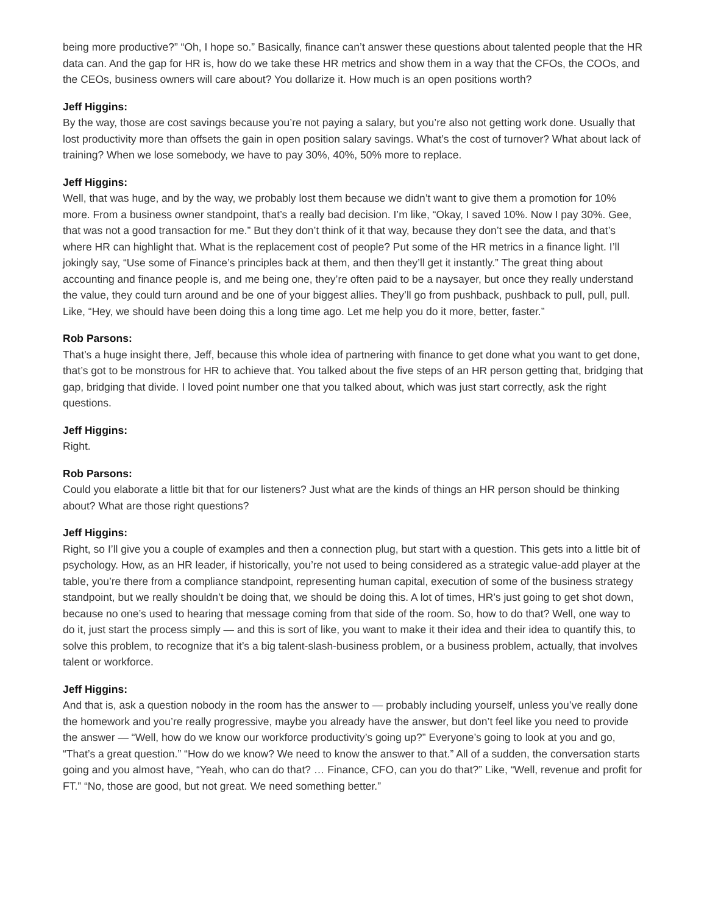being more productive?” “Oh, I hope so.” Basically, finance can’t answer these questions about talented people that the HR data can. And the gap for HR is, how do we take these HR metrics and show them in a way that the CFOs, the COOs, and the CEOs, business owners will care about? You dollarize it. How much is an open positions worth?
Jeff Higgins:
By the way, those are cost savings because you’re not paying a salary, but you’re also not getting work done. Usually that lost productivity more than offsets the gain in open position salary savings. What’s the cost of turnover? What about lack of training? When we lose somebody, we have to pay 30%, 40%, 50% more to replace.
Jeff Higgins:
Well, that was huge, and by the way, we probably lost them because we didn’t want to give them a promotion for 10% more. From a business owner standpoint, that’s a really bad decision. I’m like, “Okay, I saved 10%. Now I pay 30%. Gee, that was not a good transaction for me.” But they don’t think of it that way, because they don’t see the data, and that’s where HR can highlight that. What is the replacement cost of people? Put some of the HR metrics in a finance light. I’ll jokingly say, “Use some of Finance’s principles back at them, and then they’ll get it instantly.” The great thing about accounting and finance people is, and me being one, they’re often paid to be a naysayer, but once they really understand the value, they could turn around and be one of your biggest allies. They’ll go from pushback, pushback to pull, pull, pull. Like, “Hey, we should have been doing this a long time ago. Let me help you do it more, better, faster.”
Rob Parsons:
That’s a huge insight there, Jeff, because this whole idea of partnering with finance to get done what you want to get done, that’s got to be monstrous for HR to achieve that. You talked about the five steps of an HR person getting that, bridging that gap, bridging that divide. I loved point number one that you talked about, which was just start correctly, ask the right questions.
Jeff Higgins:
Right.
Rob Parsons:
Could you elaborate a little bit that for our listeners? Just what are the kinds of things an HR person should be thinking about? What are those right questions?
Jeff Higgins:
Right, so I’ll give you a couple of examples and then a connection plug, but start with a question. This gets into a little bit of psychology. How, as an HR leader, if historically, you’re not used to being considered as a strategic value-add player at the table, you’re there from a compliance standpoint, representing human capital, execution of some of the business strategy standpoint, but we really shouldn’t be doing that, we should be doing this. A lot of times, HR’s just going to get shot down, because no one’s used to hearing that message coming from that side of the room. So, how to do that? Well, one way to do it, just start the process simply — and this is sort of like, you want to make it their idea and their idea to quantify this, to solve this problem, to recognize that it’s a big talent-slash-business problem, or a business problem, actually, that involves talent or workforce.
Jeff Higgins:
And that is, ask a question nobody in the room has the answer to — probably including yourself, unless you’ve really done the homework and you’re really progressive, maybe you already have the answer, but don’t feel like you need to provide the answer — “Well, how do we know our workforce productivity’s going up?” Everyone’s going to look at you and go, “That’s a great question.” “How do we know? We need to know the answer to that.” All of a sudden, the conversation starts going and you almost have, “Yeah, who can do that? … Finance, CFO, can you do that?” Like, “Well, revenue and profit for FT.” “No, those are good, but not great. We need something better.”